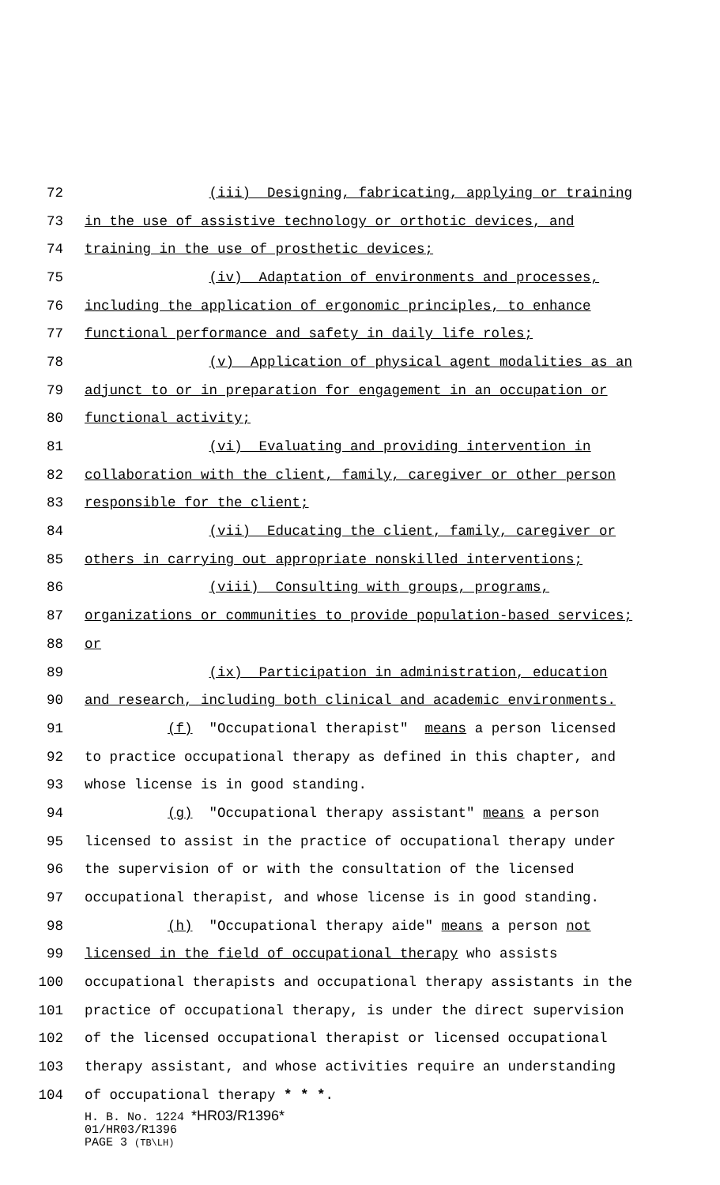72 (iii) Designing, fabricating, applying or training
73 in the use of assistive technology or orthotic devices, and
74 training in the use of prosthetic devices;
75 (iv) Adaptation of environments and processes,
76 including the application of ergonomic principles, to enhance
77 functional performance and safety in daily life roles;
78 (v) Application of physical agent modalities as an
79 adjunct to or in preparation for engagement in an occupation or
80 functional activity;
81 (vi) Evaluating and providing intervention in
82 collaboration with the client, family, caregiver or other person
83 responsible for the client;
84 (vii) Educating the client, family, caregiver or
85 others in carrying out appropriate nonskilled interventions;
86 (viii) Consulting with groups, programs,
87 organizations or communities to provide population-based services;
88 or
89 (ix) Participation in administration, education
90 and research, including both clinical and academic environments.
91 (f) "Occupational therapist" means a person licensed
92 to practice occupational therapy as defined in this chapter, and
93 whose license is in good standing.
94 (g) "Occupational therapy assistant" means a person
95 licensed to assist in the practice of occupational therapy under
96 the supervision of or with the consultation of the licensed
97 occupational therapist, and whose license is in good standing.
98 (h) "Occupational therapy aide" means a person not
99 licensed in the field of occupational therapy who assists
100 occupational therapists and occupational therapy assistants in the
101 practice of occupational therapy, is under the direct supervision
102 of the licensed occupational therapist or licensed occupational
103 therapy assistant, and whose activities require an understanding
104 of occupational therapy * * *.
H. B. No. 1224 *HR03/R1396*
01/HR03/R1396
PAGE 3 (TB\LH)